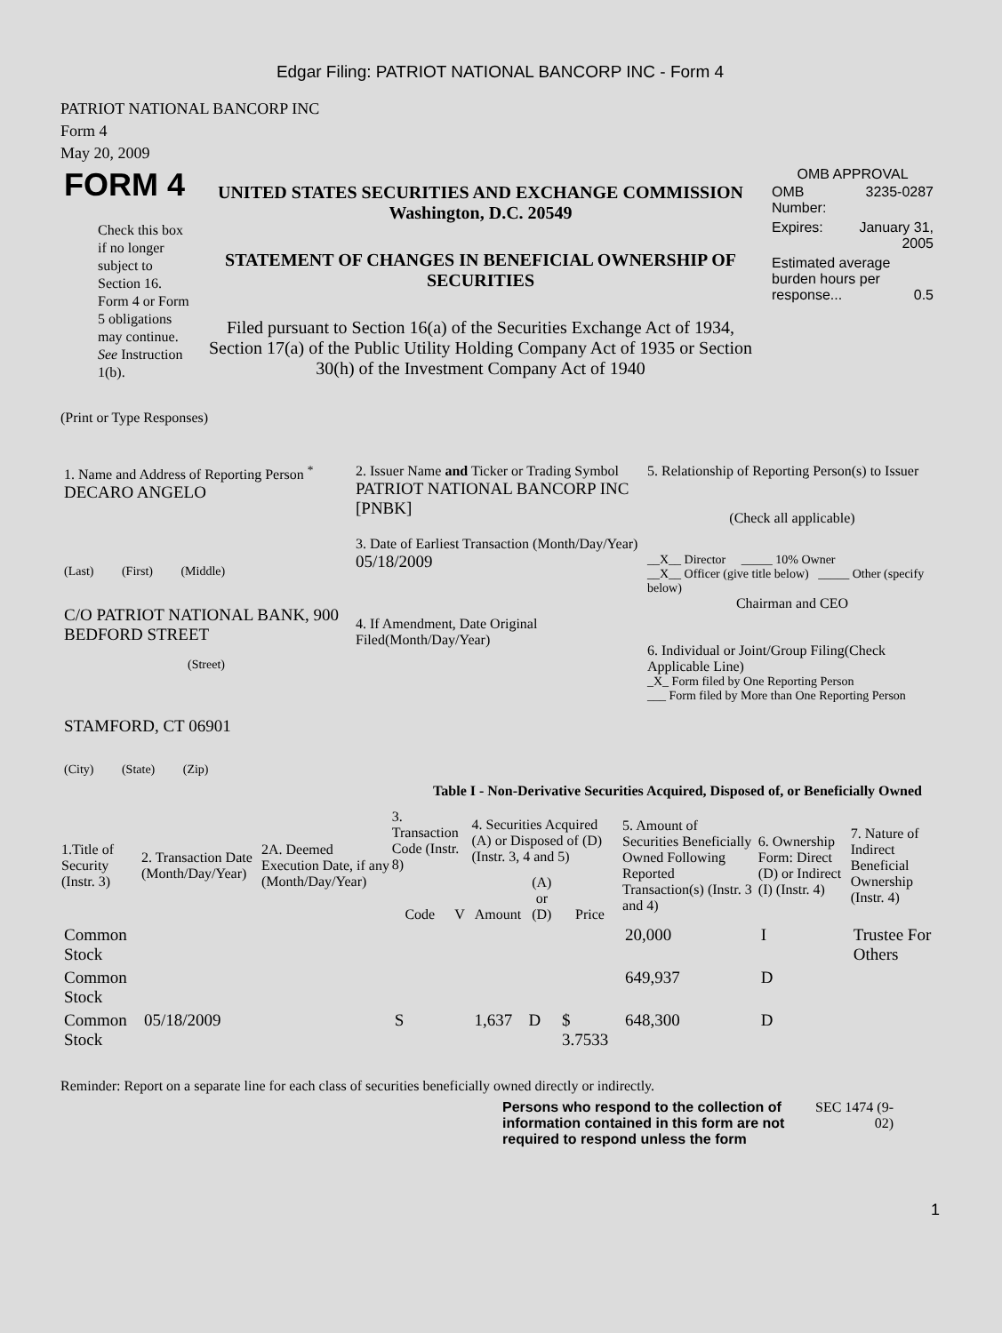Edgar Filing: PATRIOT NATIONAL BANCORP INC - Form 4
PATRIOT NATIONAL BANCORP INC
Form 4
May 20, 2009
| FORM 4 Check this box if no longer subject to Section 16. Form 4 or Form 5 obligations may continue. See Instruction 1(b). | UNITED STATES SECURITIES AND EXCHANGE COMMISSION Washington, D.C. 20549 STATEMENT OF CHANGES IN BENEFICIAL OWNERSHIP OF SECURITIES Filed pursuant to Section 16(a) of the Securities Exchange Act of 1934, Section 17(a) of the Public Utility Holding Company Act of 1935 or Section 30(h) of the Investment Company Act of 1940 | OMB APPROVAL / OMB Number: / 3235-0287 / / Expires: / January 31, 2005 / / Estimated average burden hours per response... 0.5 / / |
(Print or Type Responses)
| 1. Name and Address of Reporting Person <sup>*</sup> DECARO ANGELO (Last) (First) (Middle) C/O PATRIOT NATIONAL BANK, 900 BEDFORD STREET (Street) STAMFORD, CT 06901 (City) (State) (Zip) | 2. Issuer Name and Ticker or Trading Symbol PATRIOT NATIONAL BANCORP INC [PNBK] 3. Date of Earliest Transaction (Month/Day/Year) 05/18/2009 4. If Amendment, Date Original Filed(Month/Day/Year) | 5. Relationship of Reporting Person(s) to Issuer (Check all applicable) __X__ Director _____ 10% Owner __X__ Officer (give title below) _____ Other (specify below) Chairman and CEO 6. Individual or Joint/Group Filing(Check Applicable Line) _X_ Form filed by One Reporting Person ___ Form filed by More than One Reporting Person |
Table I - Non-Derivative Securities Acquired, Disposed of, or Beneficially Owned
| 1.Title of Security (Instr. 3) | 2. Transaction Date (Month/Day/Year) | 2A. Deemed Execution Date, if any (Month/Day/Year) | 3. Transaction Code (Instr. 8) | | 4. Securities Acquired (A) or Disposed of (D) (Instr. 3, 4 and 5) | | | 5. Amount of Securities Beneficially Owned Following Reported Transaction(s) (Instr. 3 and 4) | 6. Ownership Form: Direct (D) or Indirect (I) (Instr. 4) | 7. Nature of Indirect Beneficial Ownership (Instr. 4) |
| --- | --- | --- | --- | --- | --- | --- | --- | --- | --- | --- |
| | | | Code | V | Amount | (A) or (D) | Price | | | |
| Common Stock | | | | | | | | 20,000 | I | Trustee For Others |
| Common Stock | | | | | | | | 649,937 | D | |
| Common Stock | 05/18/2009 | | S | | 1,637 | D | $ 3.7533 | 648,300 | D | |
Reminder: Report on a separate line for each class of securities beneficially owned directly or indirectly.
Persons who respond to the collection of information contained in this form are not required to respond unless the form
SEC 1474 (9-02)
1